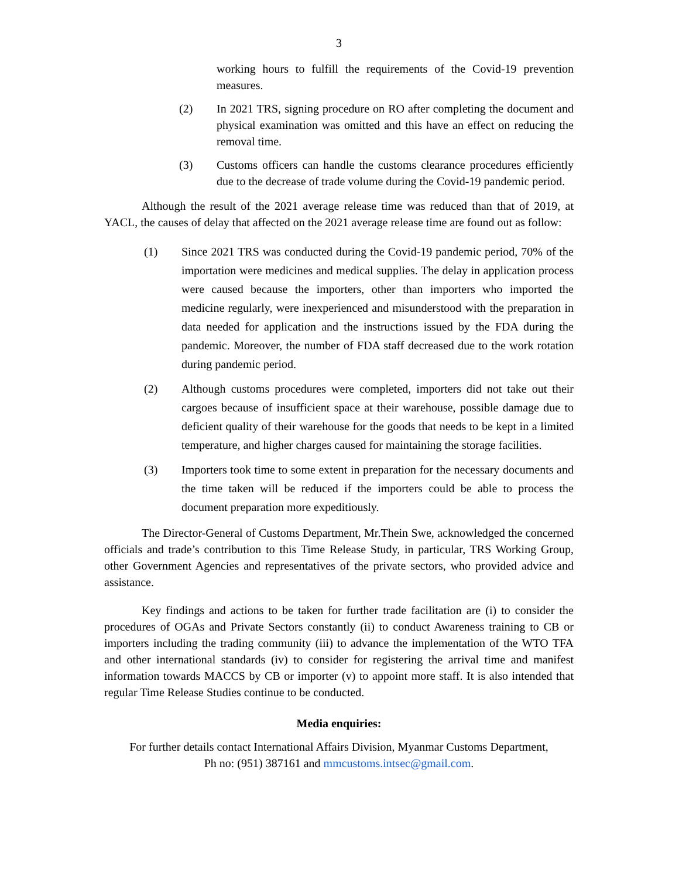3
working hours to fulfill the requirements of the Covid-19 prevention measures.
(2) In 2021 TRS, signing procedure on RO after completing the document and physical examination was omitted and this have an effect on reducing the removal time.
(3) Customs officers can handle the customs clearance procedures efficiently due to the decrease of trade volume during the Covid-19 pandemic period.
Although the result of the 2021 average release time was reduced than that of 2019, at YACL, the causes of delay that affected on the 2021 average release time are found out as follow:
(1) Since 2021 TRS was conducted during the Covid-19 pandemic period, 70% of the importation were medicines and medical supplies. The delay in application process were caused because the importers, other than importers who imported the medicine regularly, were inexperienced and misunderstood with the preparation in data needed for application and the instructions issued by the FDA during the pandemic. Moreover, the number of FDA staff decreased due to the work rotation during pandemic period.
(2) Although customs procedures were completed, importers did not take out their cargoes because of insufficient space at their warehouse, possible damage due to deficient quality of their warehouse for the goods that needs to be kept in a limited temperature, and higher charges caused for maintaining the storage facilities.
(3) Importers took time to some extent in preparation for the necessary documents and the time taken will be reduced if the importers could be able to process the document preparation more expeditiously.
The Director-General of Customs Department, Mr.Thein Swe, acknowledged the concerned officials and trade’s contribution to this Time Release Study, in particular, TRS Working Group, other Government Agencies and representatives of the private sectors, who provided advice and assistance.
Key findings and actions to be taken for further trade facilitation are (i) to consider the procedures of OGAs and Private Sectors constantly (ii) to conduct Awareness training to CB or importers including the trading community (iii) to advance the implementation of the WTO TFA and other international standards (iv) to consider for registering the arrival time and manifest information towards MACCS by CB or importer (v) to appoint more staff. It is also intended that regular Time Release Studies continue to be conducted.
Media enquiries:
For further details contact International Affairs Division, Myanmar Customs Department,
Ph no: (951) 387161 and mmcustoms.intsec@gmail.com.